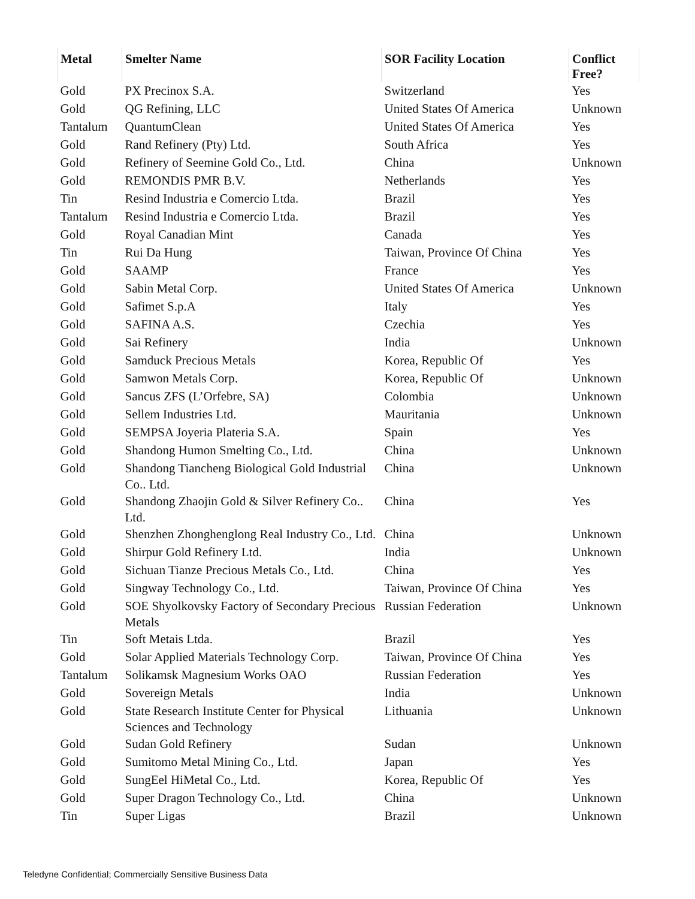| Metal | Smelter Name | SOR Facility Location | Conflict Free? |
| --- | --- | --- | --- |
| Gold | PX Precinox S.A. | Switzerland | Yes |
| Gold | QG Refining, LLC | United States Of America | Unknown |
| Tantalum | QuantumClean | United States Of America | Yes |
| Gold | Rand Refinery (Pty) Ltd. | South Africa | Yes |
| Gold | Refinery of Seemine Gold Co., Ltd. | China | Unknown |
| Gold | REMONDIS PMR B.V. | Netherlands | Yes |
| Tin | Resind Industria e Comercio Ltda. | Brazil | Yes |
| Tantalum | Resind Industria e Comercio Ltda. | Brazil | Yes |
| Gold | Royal Canadian Mint | Canada | Yes |
| Tin | Rui Da Hung | Taiwan, Province Of China | Yes |
| Gold | SAAMP | France | Yes |
| Gold | Sabin Metal Corp. | United States Of America | Unknown |
| Gold | Safimet S.p.A | Italy | Yes |
| Gold | SAFINA A.S. | Czechia | Yes |
| Gold | Sai Refinery | India | Unknown |
| Gold | Samduck Precious Metals | Korea, Republic Of | Yes |
| Gold | Samwon Metals Corp. | Korea, Republic Of | Unknown |
| Gold | Sancus ZFS (L’Orfebre, SA) | Colombia | Unknown |
| Gold | Sellem Industries Ltd. | Mauritania | Unknown |
| Gold | SEMPSA Joyeria Plateria S.A. | Spain | Yes |
| Gold | Shandong Humon Smelting Co., Ltd. | China | Unknown |
| Gold | Shandong Tiancheng Biological Gold Industrial Co.. Ltd. | China | Unknown |
| Gold | Shandong Zhaojin Gold & Silver Refinery Co.. Ltd. | China | Yes |
| Gold | Shenzhen Zhonghenglong Real Industry Co., Ltd. | China | Unknown |
| Gold | Shirpur Gold Refinery Ltd. | India | Unknown |
| Gold | Sichuan Tianze Precious Metals Co., Ltd. | China | Yes |
| Gold | Singway Technology Co., Ltd. | Taiwan, Province Of China | Yes |
| Gold | SOE Shyolkovsky Factory of Secondary Precious Metals | Russian Federation | Unknown |
| Tin | Soft Metais Ltda. | Brazil | Yes |
| Gold | Solar Applied Materials Technology Corp. | Taiwan, Province Of China | Yes |
| Tantalum | Solikamsk Magnesium Works OAO | Russian Federation | Yes |
| Gold | Sovereign Metals | India | Unknown |
| Gold | State Research Institute Center for Physical Sciences and Technology | Lithuania | Unknown |
| Gold | Sudan Gold Refinery | Sudan | Unknown |
| Gold | Sumitomo Metal Mining Co., Ltd. | Japan | Yes |
| Gold | SungEel HiMetal Co., Ltd. | Korea, Republic Of | Yes |
| Gold | Super Dragon Technology Co., Ltd. | China | Unknown |
| Tin | Super Ligas | Brazil | Unknown |
Teledyne Confidential; Commercially Sensitive Business Data